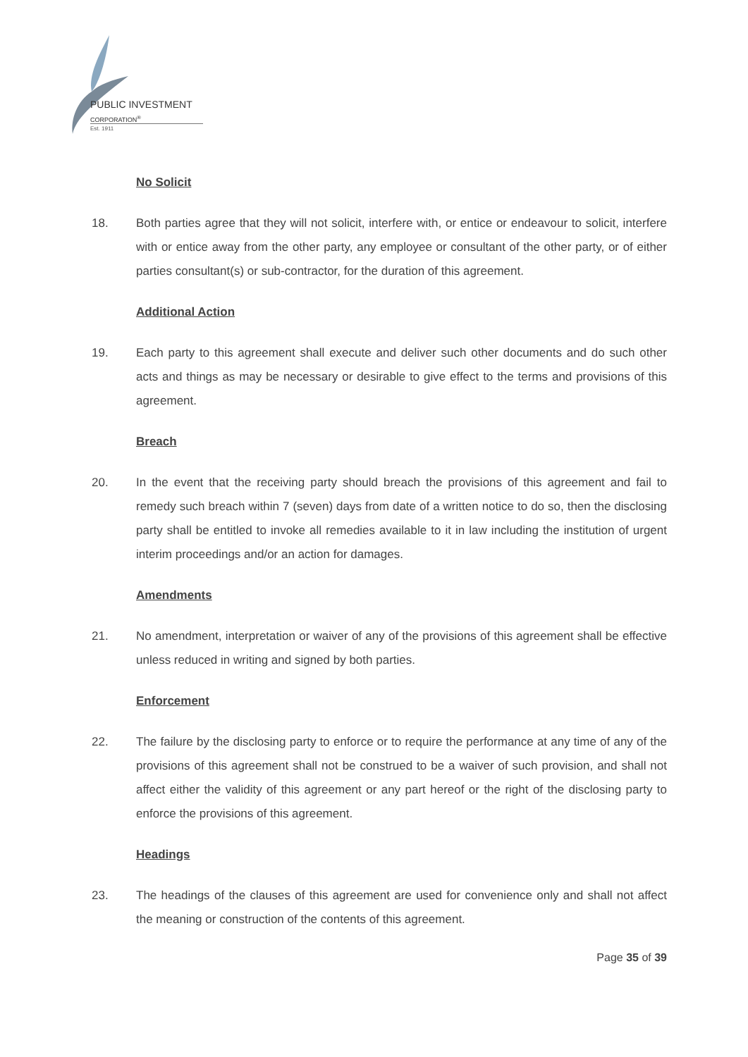PUBLIC INVESTMENT
CORPORATION<sup>®</sup>
Est. 1911
No Solicit
18. Both parties agree that they will not solicit, interfere with, or entice or endeavour to solicit, interfere with or entice away from the other party, any employee or consultant of the other party, or of either parties consultant(s) or sub-contractor, for the duration of this agreement.
Additional Action
19. Each party to this agreement shall execute and deliver such other documents and do such other acts and things as may be necessary or desirable to give effect to the terms and provisions of this agreement.
Breach
20. In the event that the receiving party should breach the provisions of this agreement and fail to remedy such breach within 7 (seven) days from date of a written notice to do so, then the disclosing party shall be entitled to invoke all remedies available to it in law including the institution of urgent interim proceedings and/or an action for damages.
Amendments
21. No amendment, interpretation or waiver of any of the provisions of this agreement shall be effective unless reduced in writing and signed by both parties.
Enforcement
22. The failure by the disclosing party to enforce or to require the performance at any time of any of the provisions of this agreement shall not be construed to be a waiver of such provision, and shall not affect either the validity of this agreement or any part hereof or the right of the disclosing party to enforce the provisions of this agreement.
Headings
23. The headings of the clauses of this agreement are used for convenience only and shall not affect the meaning or construction of the contents of this agreement.
Page 35 of 39